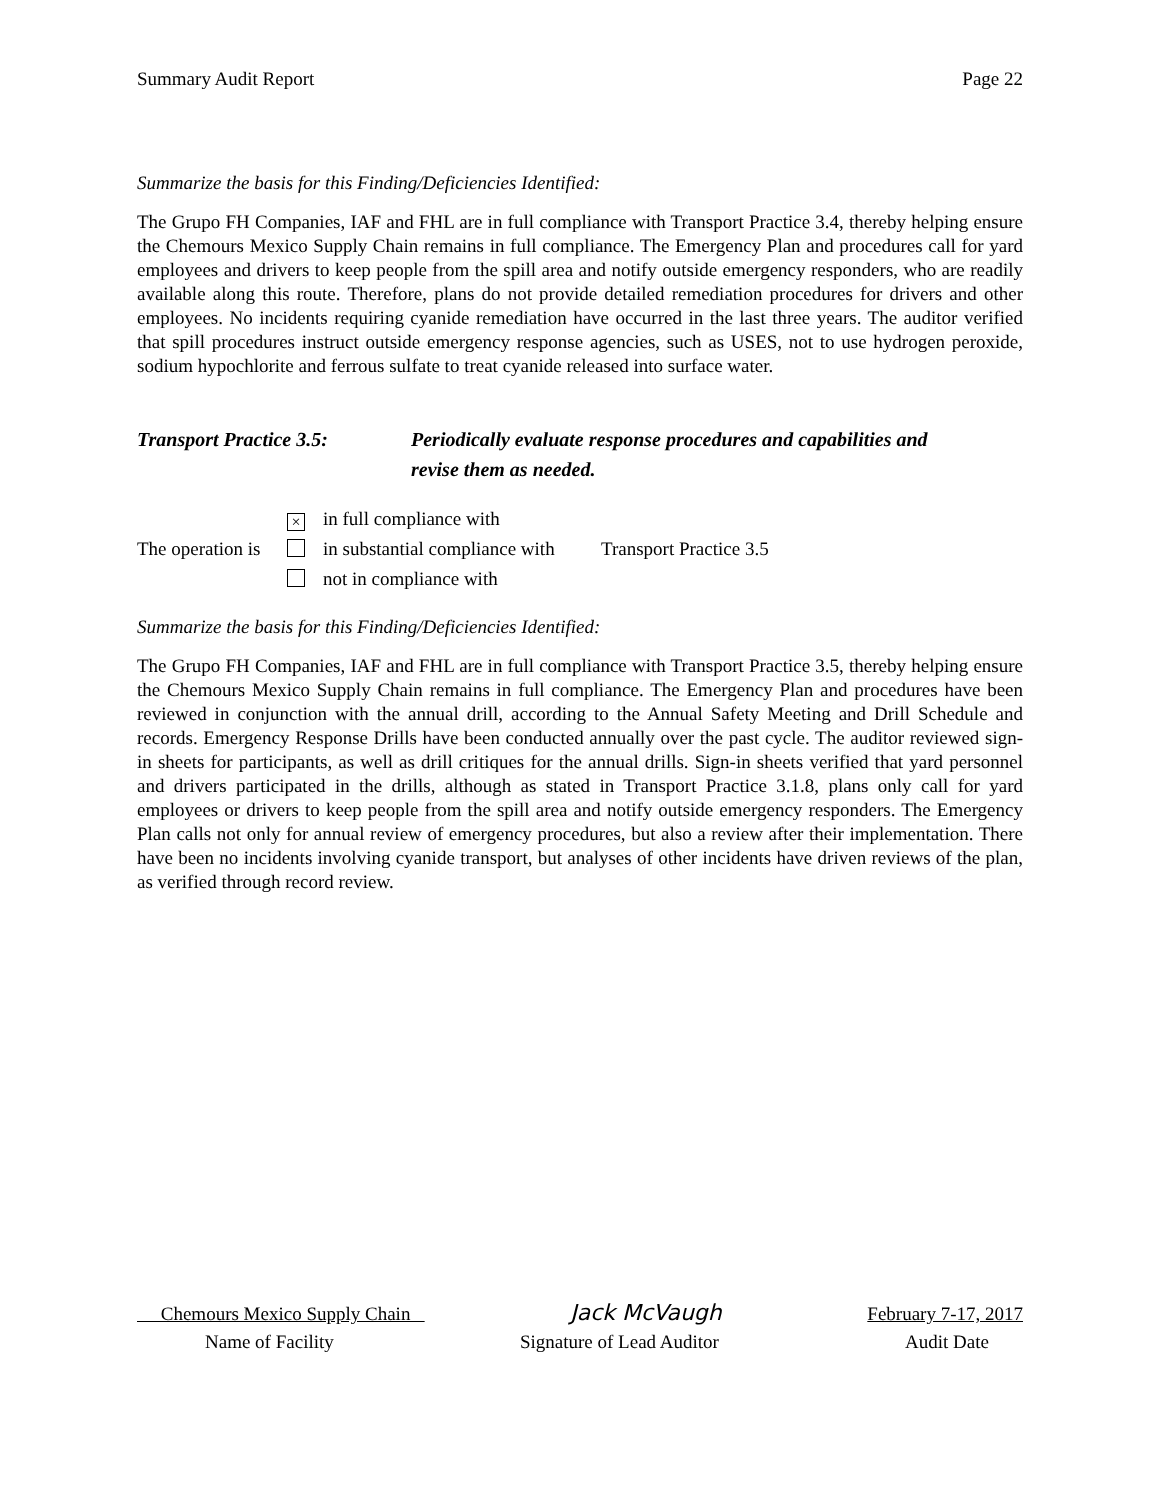Summary Audit Report Page 22
Summarize the basis for this Finding/Deficiencies Identified:
The Grupo FH Companies, IAF and FHL are in full compliance with Transport Practice 3.4, thereby helping ensure the Chemours Mexico Supply Chain remains in full compliance. The Emergency Plan and procedures call for yard employees and drivers to keep people from the spill area and notify outside emergency responders, who are readily available along this route. Therefore, plans do not provide detailed remediation procedures for drivers and other employees. No incidents requiring cyanide remediation have occurred in the last three years. The auditor verified that spill procedures instruct outside emergency response agencies, such as USES, not to use hydrogen peroxide, sodium hypochlorite and ferrous sulfate to treat cyanide released into surface water.
Transport Practice 3.5:
Periodically evaluate response procedures and capabilities and
revise them as needed.
The operation is
× in full compliance with
in substantial compliance with
not in compliance with
Transport Practice 3.5
Summarize the basis for this Finding/Deficiencies Identified:
The Grupo FH Companies, IAF and FHL are in full compliance with Transport Practice 3.5, thereby helping ensure the Chemours Mexico Supply Chain remains in full compliance. The Emergency Plan and procedures have been reviewed in conjunction with the annual drill, according to the Annual Safety Meeting and Drill Schedule and records. Emergency Response Drills have been conducted annually over the past cycle. The auditor reviewed sign-in sheets for participants, as well as drill critiques for the annual drills. Sign-in sheets verified that yard personnel and drivers participated in the drills, although as stated in Transport Practice 3.1.8, plans only call for yard employees or drivers to keep people from the spill area and notify outside emergency responders. The Emergency Plan calls not only for annual review of emergency procedures, but also a review after their implementation. There have been no incidents involving cyanide transport, but analyses of other incidents have driven reviews of the plan, as verified through record review.
Chemours Mexico Supply Chain Jack McVaugh February 7-17, 2017
Name of Facility Signature of Lead Auditor Audit Date